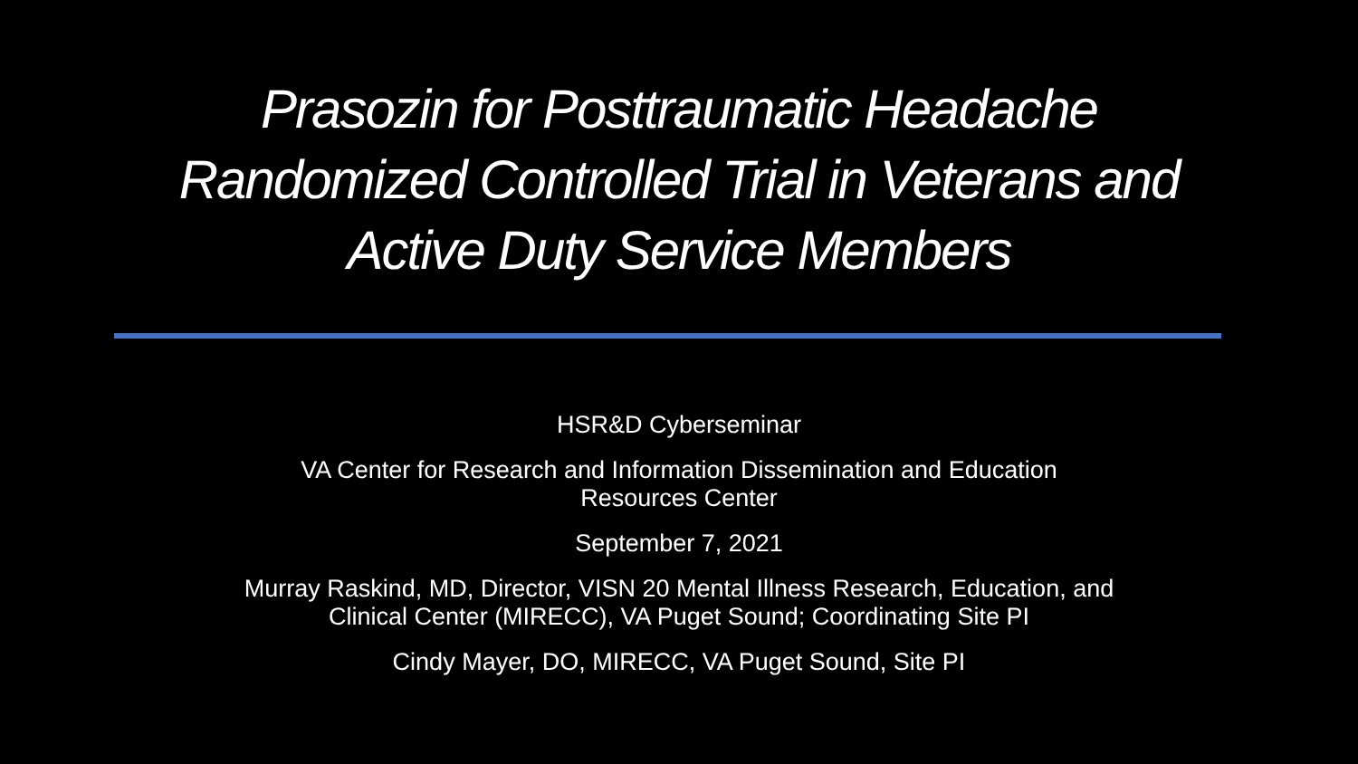Prasozin for Posttraumatic Headache
Randomized Controlled Trial in Veterans and
Active Duty Service Members
HSR&D Cyberseminar
VA Center for Research and Information Dissemination and Education
Resources Center
September 7, 2021
Murray Raskind, MD, Director, VISN 20 Mental Illness Research, Education, and
Clinical Center (MIRECC), VA Puget Sound; Coordinating Site PI
Cindy Mayer, DO, MIRECC, VA Puget Sound, Site PI